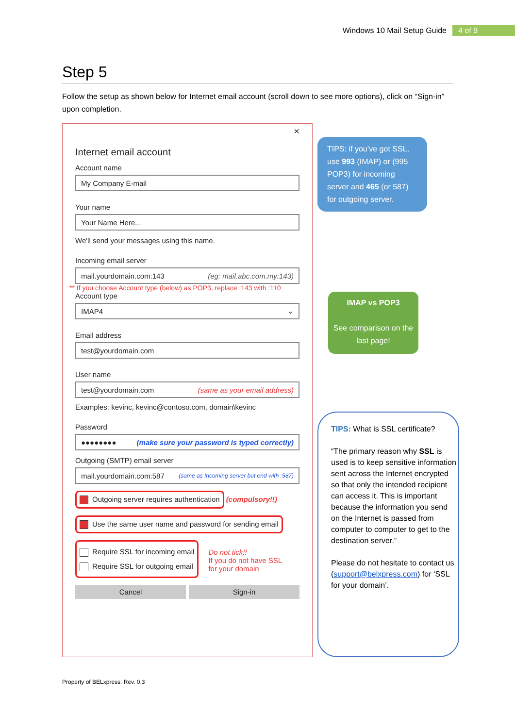Windows 10 Mail Setup Guide 4 of 9
Step 5
Follow the setup as shown below for Internet email account (scroll down to see more options), click on “Sign-in” upon completion.
×
Internet email account
Account name
My Company E-mail
Your name
Your Name Here...
We'll send your messages using this name.
Incoming email server
mail.yourdomain.com:143 (eg: mail.abc.com.my:143)
** If you choose Account type (below) as POP3, replace :143 with :110
Account type
IMAP4 ⌄
Email address
test@yourdomain.com
User name
test@yourdomain.com (same as your email address)
Examples: kevinc, kevinc@contoso.com, domain\kevinc
Password
●●●●●●●● (make sure your password is typed correctly)
Outgoing (SMTP) email server
mail.yourdomain.com:587 (same as Incoming server but end with :587)
Outgoing server requires authentication (compulsory!!)
Use the same user name and password for sending email
Require SSL for incoming email
Require SSL for outgoing email
Do not tick!!
If you do not have SSL
for your domain
Cancel Sign-in
TIPS: if you’ve got SSL, use 993 (IMAP) or (995 POP3) for incoming server and 465 (or 587) for outgoing server.
IMAP vs POP3
See comparison on the last page!
TIPS: What is SSL certificate?
“The primary reason why SSL is used is to keep sensitive information sent across the Internet encrypted so that only the intended recipient can access it. This is important because the information you send on the Internet is passed from computer to computer to get to the destination server.”
Please do not hesitate to contact us (support@belxpress.com) for ‘SSL for your domain’.
Property of BELxpress. Rev. 0.3